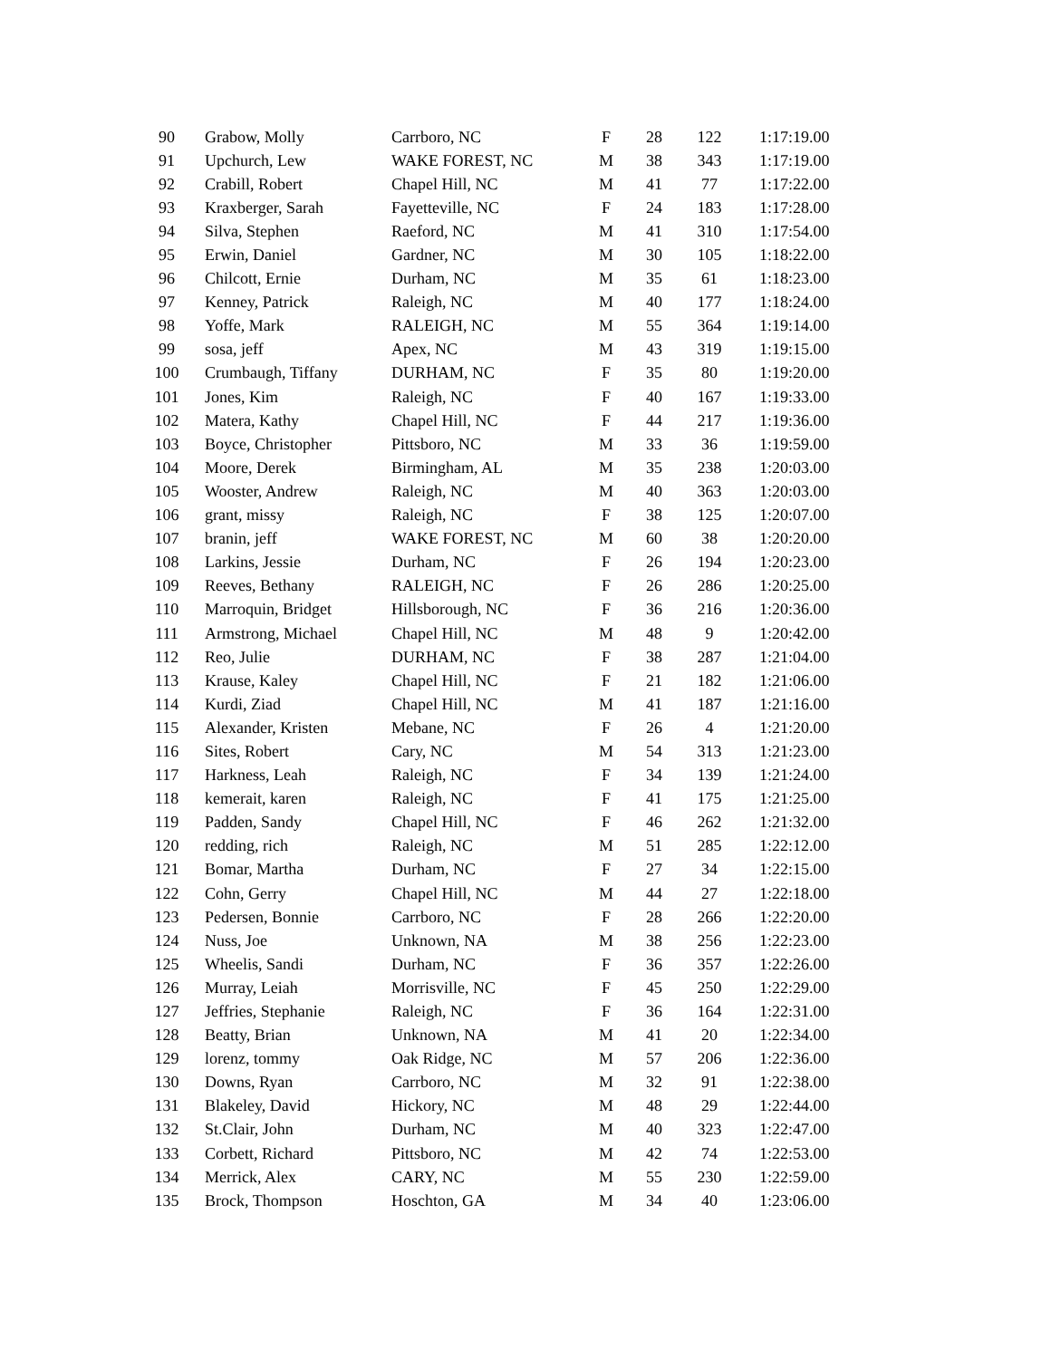| 90 | Grabow, Molly | Carrboro, NC | F | 28 | 122 | 1:17:19.00 |
| 91 | Upchurch, Lew | WAKE FOREST, NC | M | 38 | 343 | 1:17:19.00 |
| 92 | Crabill, Robert | Chapel Hill, NC | M | 41 | 77 | 1:17:22.00 |
| 93 | Kraxberger, Sarah | Fayetteville, NC | F | 24 | 183 | 1:17:28.00 |
| 94 | Silva, Stephen | Raeford, NC | M | 41 | 310 | 1:17:54.00 |
| 95 | Erwin, Daniel | Gardner, NC | M | 30 | 105 | 1:18:22.00 |
| 96 | Chilcott, Ernie | Durham, NC | M | 35 | 61 | 1:18:23.00 |
| 97 | Kenney, Patrick | Raleigh, NC | M | 40 | 177 | 1:18:24.00 |
| 98 | Yoffe, Mark | RALEIGH, NC | M | 55 | 364 | 1:19:14.00 |
| 99 | sosa, jeff | Apex, NC | M | 43 | 319 | 1:19:15.00 |
| 100 | Crumbaugh, Tiffany | DURHAM, NC | F | 35 | 80 | 1:19:20.00 |
| 101 | Jones, Kim | Raleigh, NC | F | 40 | 167 | 1:19:33.00 |
| 102 | Matera, Kathy | Chapel Hill, NC | F | 44 | 217 | 1:19:36.00 |
| 103 | Boyce, Christopher | Pittsboro, NC | M | 33 | 36 | 1:19:59.00 |
| 104 | Moore, Derek | Birmingham, AL | M | 35 | 238 | 1:20:03.00 |
| 105 | Wooster, Andrew | Raleigh, NC | M | 40 | 363 | 1:20:03.00 |
| 106 | grant, missy | Raleigh, NC | F | 38 | 125 | 1:20:07.00 |
| 107 | branin, jeff | WAKE FOREST, NC | M | 60 | 38 | 1:20:20.00 |
| 108 | Larkins, Jessie | Durham, NC | F | 26 | 194 | 1:20:23.00 |
| 109 | Reeves, Bethany | RALEIGH, NC | F | 26 | 286 | 1:20:25.00 |
| 110 | Marroquin, Bridget | Hillsborough, NC | F | 36 | 216 | 1:20:36.00 |
| 111 | Armstrong, Michael | Chapel Hill, NC | M | 48 | 9 | 1:20:42.00 |
| 112 | Reo, Julie | DURHAM, NC | F | 38 | 287 | 1:21:04.00 |
| 113 | Krause, Kaley | Chapel Hill, NC | F | 21 | 182 | 1:21:06.00 |
| 114 | Kurdi, Ziad | Chapel Hill, NC | M | 41 | 187 | 1:21:16.00 |
| 115 | Alexander, Kristen | Mebane, NC | F | 26 | 4 | 1:21:20.00 |
| 116 | Sites, Robert | Cary, NC | M | 54 | 313 | 1:21:23.00 |
| 117 | Harkness, Leah | Raleigh, NC | F | 34 | 139 | 1:21:24.00 |
| 118 | kemerait, karen | Raleigh, NC | F | 41 | 175 | 1:21:25.00 |
| 119 | Padden, Sandy | Chapel Hill, NC | F | 46 | 262 | 1:21:32.00 |
| 120 | redding, rich | Raleigh, NC | M | 51 | 285 | 1:22:12.00 |
| 121 | Bomar, Martha | Durham, NC | F | 27 | 34 | 1:22:15.00 |
| 122 | Cohn, Gerry | Chapel Hill, NC | M | 44 | 27 | 1:22:18.00 |
| 123 | Pedersen, Bonnie | Carrboro, NC | F | 28 | 266 | 1:22:20.00 |
| 124 | Nuss, Joe | Unknown, NA | M | 38 | 256 | 1:22:23.00 |
| 125 | Wheelis, Sandi | Durham, NC | F | 36 | 357 | 1:22:26.00 |
| 126 | Murray, Leiah | Morrisville, NC | F | 45 | 250 | 1:22:29.00 |
| 127 | Jeffries, Stephanie | Raleigh, NC | F | 36 | 164 | 1:22:31.00 |
| 128 | Beatty, Brian | Unknown, NA | M | 41 | 20 | 1:22:34.00 |
| 129 | lorenz, tommy | Oak Ridge, NC | M | 57 | 206 | 1:22:36.00 |
| 130 | Downs, Ryan | Carrboro, NC | M | 32 | 91 | 1:22:38.00 |
| 131 | Blakeley, David | Hickory, NC | M | 48 | 29 | 1:22:44.00 |
| 132 | St.Clair, John | Durham, NC | M | 40 | 323 | 1:22:47.00 |
| 133 | Corbett, Richard | Pittsboro, NC | M | 42 | 74 | 1:22:53.00 |
| 134 | Merrick, Alex | CARY, NC | M | 55 | 230 | 1:22:59.00 |
| 135 | Brock, Thompson | Hoschton, GA | M | 34 | 40 | 1:23:06.00 |